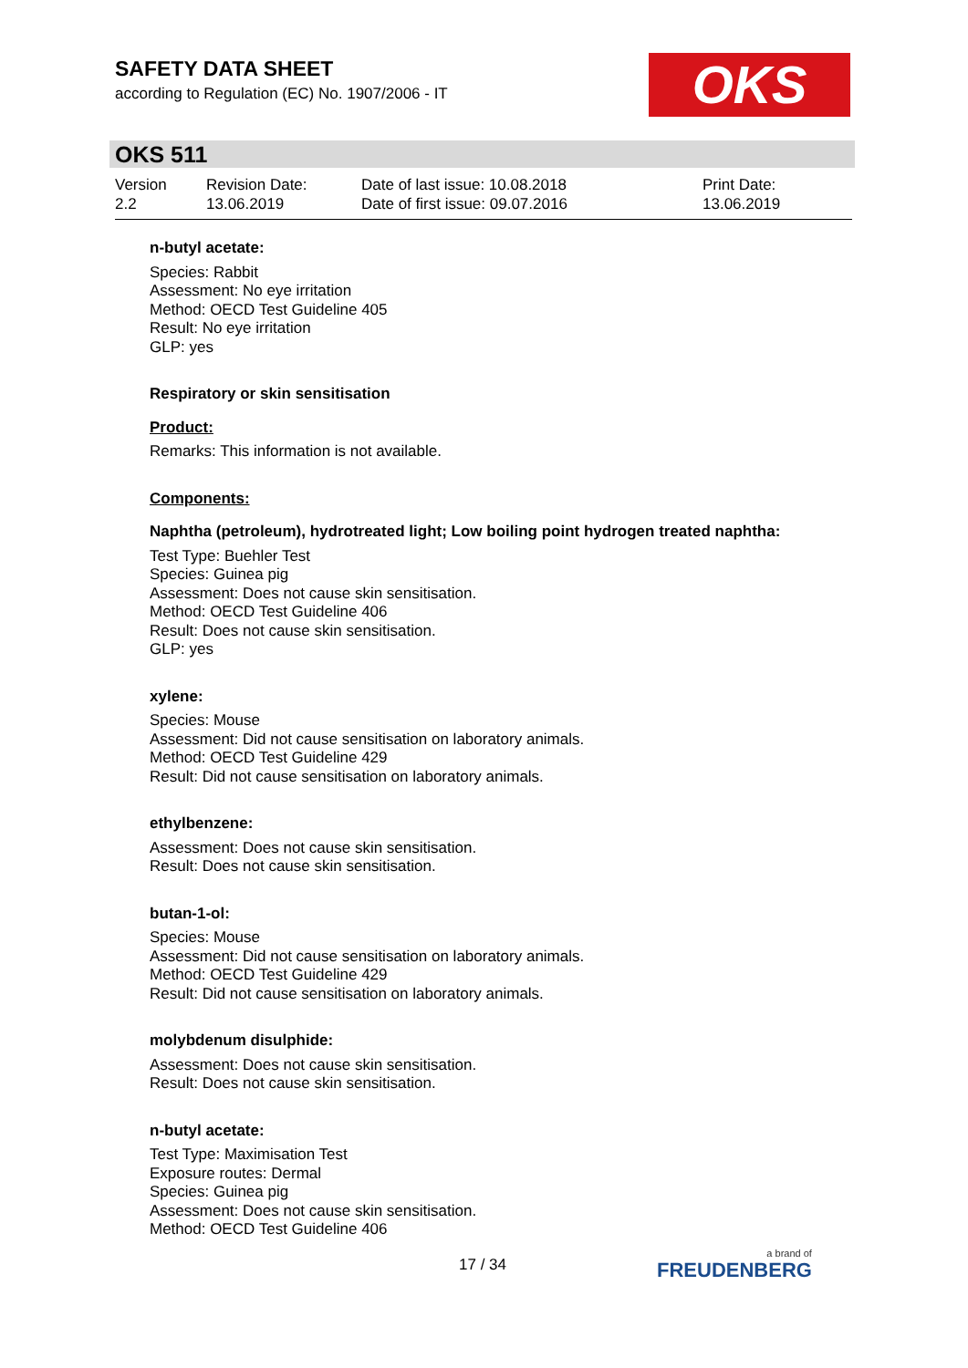SAFETY DATA SHEET
according to Regulation (EC) No. 1907/2006 - IT
OKS
OKS 511
Version
2.2
Revision Date:
13.06.2019
Date of last issue: 10.08.2018
Date of first issue: 09.07.2016
Print Date:
13.06.2019
n-butyl acetate:
Species: Rabbit
Assessment: No eye irritation
Method: OECD Test Guideline 405
Result: No eye irritation
GLP: yes
Respiratory or skin sensitisation
Product:
Remarks: This information is not available.
Components:
Naphtha (petroleum), hydrotreated light; Low boiling point hydrogen treated naphtha:
Test Type: Buehler Test
Species: Guinea pig
Assessment: Does not cause skin sensitisation.
Method: OECD Test Guideline 406
Result: Does not cause skin sensitisation.
GLP: yes
xylene:
Species: Mouse
Assessment: Did not cause sensitisation on laboratory animals.
Method: OECD Test Guideline 429
Result: Did not cause sensitisation on laboratory animals.
ethylbenzene:
Assessment: Does not cause skin sensitisation.
Result: Does not cause skin sensitisation.
butan-1-ol:
Species: Mouse
Assessment: Did not cause sensitisation on laboratory animals.
Method: OECD Test Guideline 429
Result: Did not cause sensitisation on laboratory animals.
molybdenum disulphide:
Assessment: Does not cause skin sensitisation.
Result: Does not cause skin sensitisation.
n-butyl acetate:
Test Type: Maximisation Test
Exposure routes: Dermal
Species: Guinea pig
Assessment: Does not cause skin sensitisation.
Method: OECD Test Guideline 406
17 / 34 a brand of
FREUDENBERG